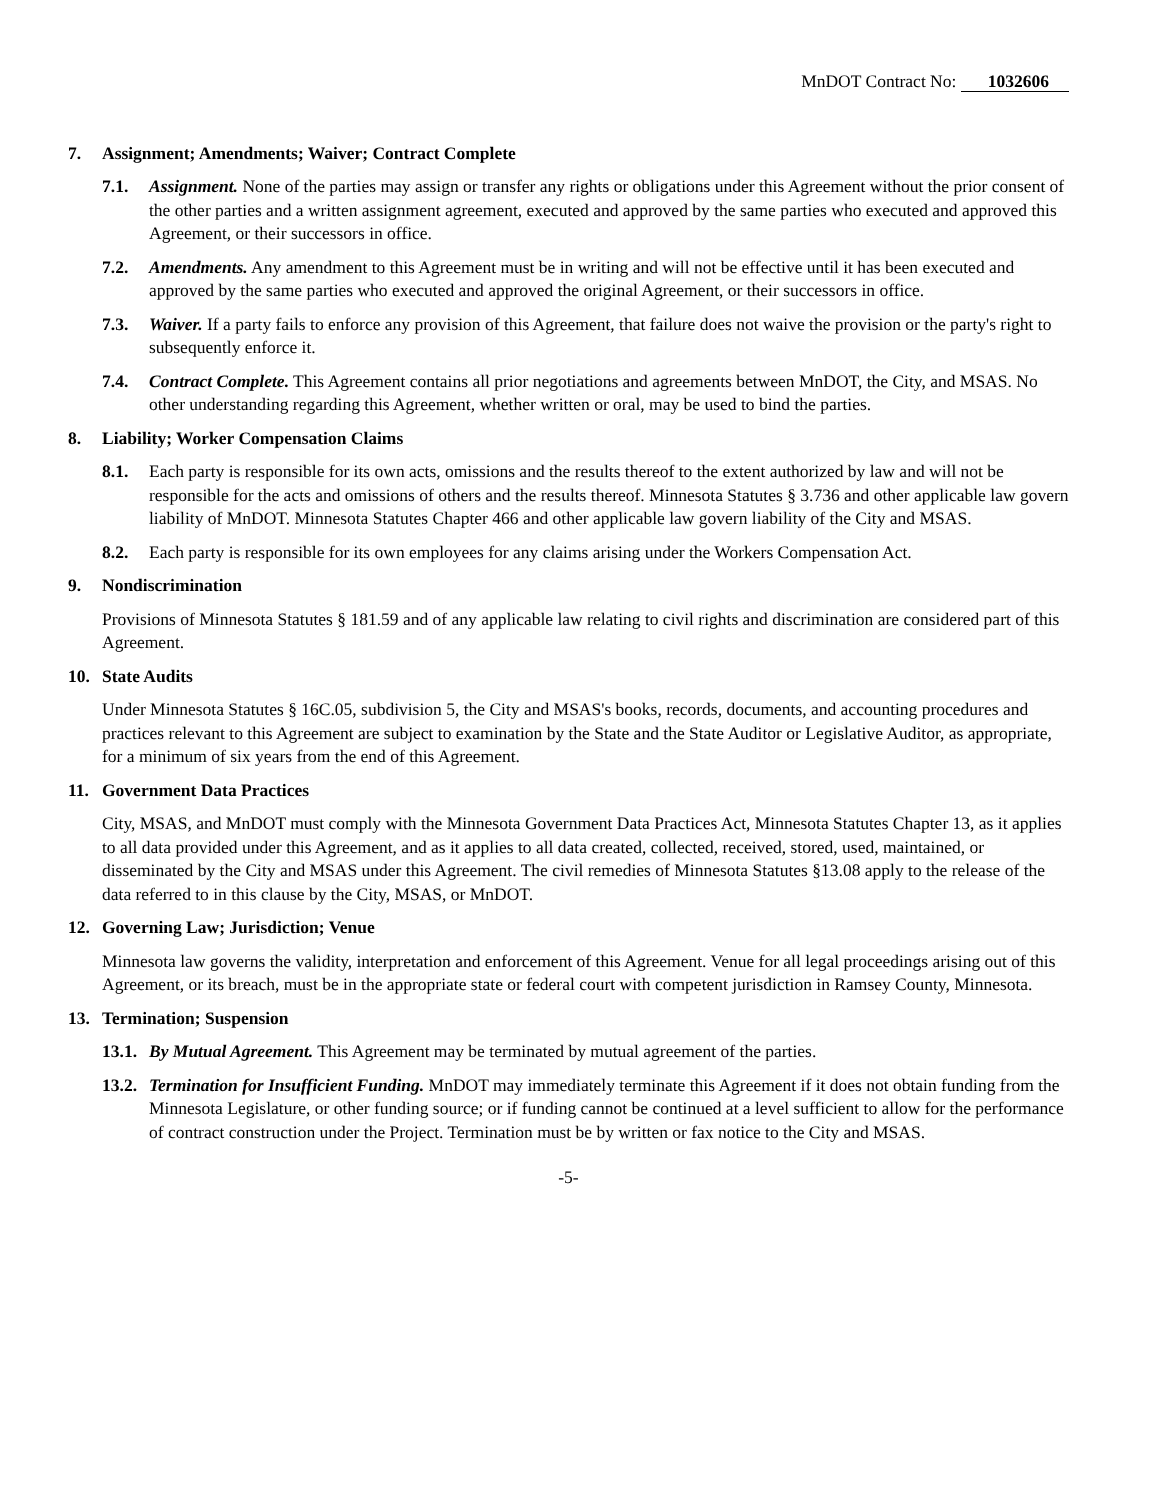MnDOT Contract No: 1032606
7. Assignment; Amendments; Waiver; Contract Complete
7.1. Assignment. None of the parties may assign or transfer any rights or obligations under this Agreement without the prior consent of the other parties and a written assignment agreement, executed and approved by the same parties who executed and approved this Agreement, or their successors in office.
7.2. Amendments. Any amendment to this Agreement must be in writing and will not be effective until it has been executed and approved by the same parties who executed and approved the original Agreement, or their successors in office.
7.3. Waiver. If a party fails to enforce any provision of this Agreement, that failure does not waive the provision or the party's right to subsequently enforce it.
7.4. Contract Complete. This Agreement contains all prior negotiations and agreements between MnDOT, the City, and MSAS. No other understanding regarding this Agreement, whether written or oral, may be used to bind the parties.
8. Liability; Worker Compensation Claims
8.1. Each party is responsible for its own acts, omissions and the results thereof to the extent authorized by law and will not be responsible for the acts and omissions of others and the results thereof. Minnesota Statutes § 3.736 and other applicable law govern liability of MnDOT. Minnesota Statutes Chapter 466 and other applicable law govern liability of the City and MSAS.
8.2. Each party is responsible for its own employees for any claims arising under the Workers Compensation Act.
9. Nondiscrimination
Provisions of Minnesota Statutes § 181.59 and of any applicable law relating to civil rights and discrimination are considered part of this Agreement.
10. State Audits
Under Minnesota Statutes § 16C.05, subdivision 5, the City and MSAS's books, records, documents, and accounting procedures and practices relevant to this Agreement are subject to examination by the State and the State Auditor or Legislative Auditor, as appropriate, for a minimum of six years from the end of this Agreement.
11. Government Data Practices
City, MSAS, and MnDOT must comply with the Minnesota Government Data Practices Act, Minnesota Statutes Chapter 13, as it applies to all data provided under this Agreement, and as it applies to all data created, collected, received, stored, used, maintained, or disseminated by the City and MSAS under this Agreement. The civil remedies of Minnesota Statutes §13.08 apply to the release of the data referred to in this clause by the City, MSAS, or MnDOT.
12. Governing Law; Jurisdiction; Venue
Minnesota law governs the validity, interpretation and enforcement of this Agreement. Venue for all legal proceedings arising out of this Agreement, or its breach, must be in the appropriate state or federal court with competent jurisdiction in Ramsey County, Minnesota.
13. Termination; Suspension
13.1.
By Mutual Agreement. This Agreement may be terminated by mutual agreement of the parties.
13.2.
Termination for Insufficient Funding. MnDOT may immediately terminate this Agreement if it does not obtain funding from the Minnesota Legislature, or other funding source; or if funding cannot be continued at a level sufficient to allow for the performance of contract construction under the Project. Termination must be by written or fax notice to the City and MSAS.
-5-